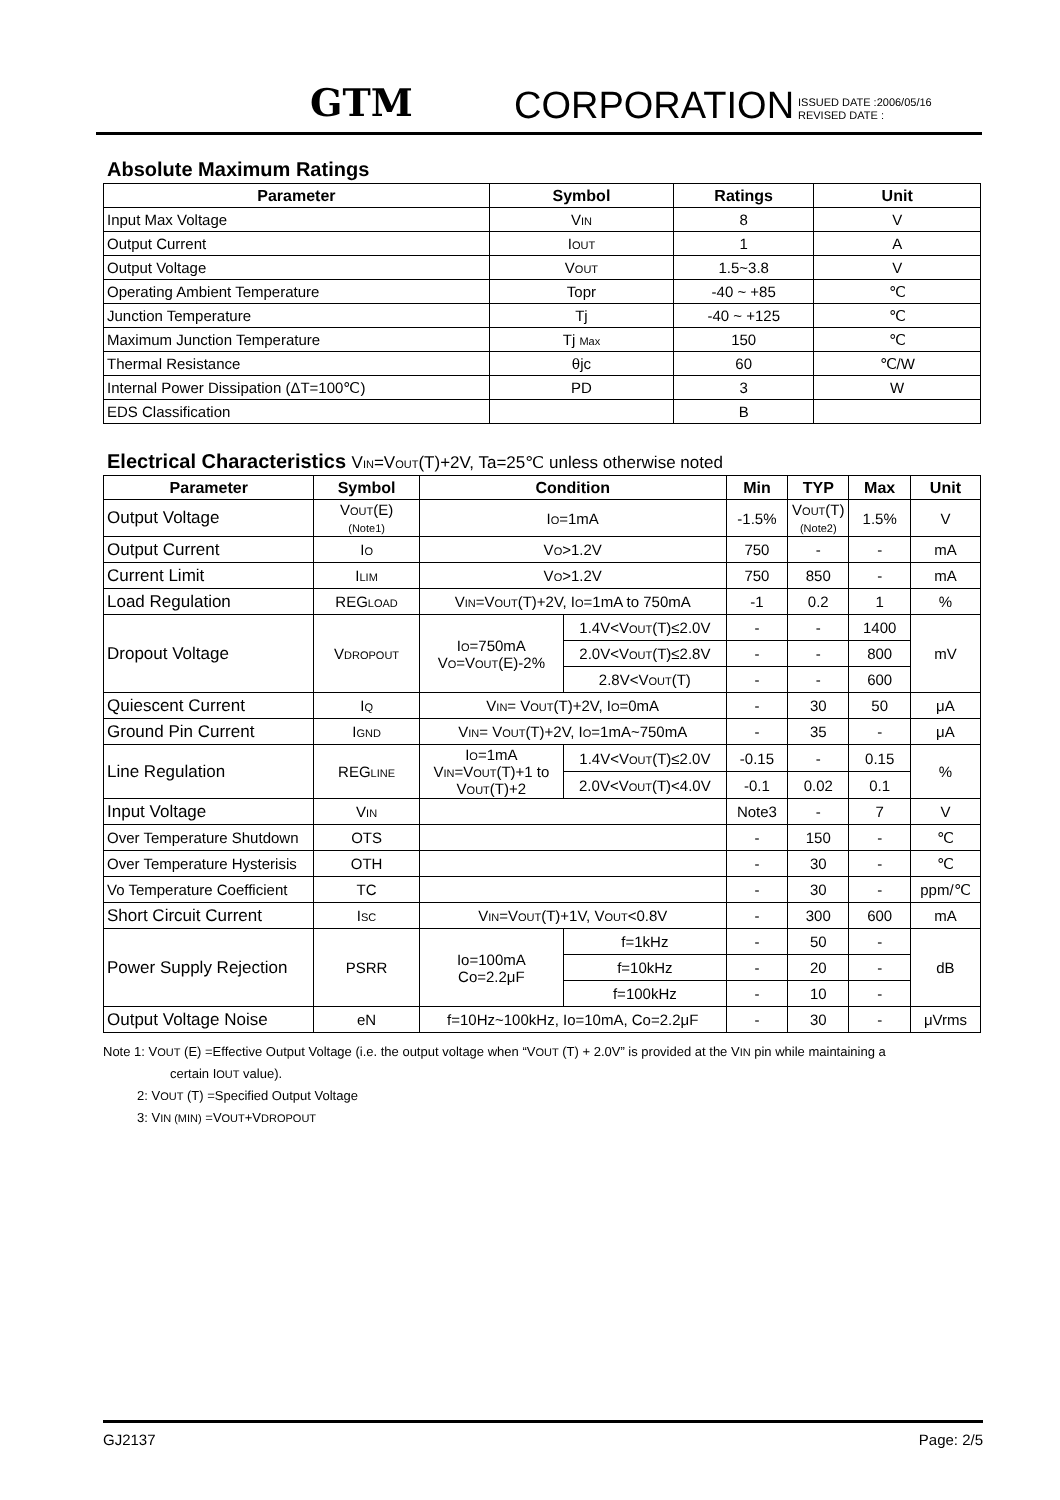GTM CORPORATION
ISSUED DATE :2006/05/16
REVISED DATE :
Absolute Maximum Ratings
| Parameter | Symbol | Ratings | Unit |
| --- | --- | --- | --- |
| Input Max Voltage | V IN | 8 | V |
| Output Current | I OUT | 1 | A |
| Output Voltage | V OUT | 1.5~3.8 | V |
| Operating Ambient Temperature | Topr | -40 ~ +85 | ℃ |
| Junction Temperature | Tj | -40 ~ +125 | ℃ |
| Maximum Junction Temperature | Tj Max | 150 | ℃ |
| Thermal Resistance | θjc | 60 | ℃/W |
| Internal Power Dissipation (ΔT=100℃) | PD | 3 | W |
| EDS Classification | | B | |
Electrical Characteristics VIN=VOUT(T)+2V, Ta=25℃ unless otherwise noted
| Parameter | Symbol | Condition | | Min | TYP | Max | Unit |
| --- | --- | --- | --- | --- | --- | --- | --- |
| Output Voltage | V OUT (E) (Note1) | I O =1mA | | -1.5% | V OUT (T) (Note2) | 1.5% | V |
| Output Current | I O | V O >1.2V | | 750 | - | - | mA |
| Current Limit | I LIM | V O >1.2V | | 750 | 850 | - | mA |
| Load Regulation | REG LOAD | V IN =V OUT (T)+2V, I O =1mA to 750mA | | -1 | 0.2 | 1 | % |
| Dropout Voltage | V DROPOUT | I O =750mA V O =V OUT (E)-2% | 1.4V<V OUT (T)≤2.0V | - | - | 1400 | mV |
| | | | 2.0V<V OUT (T)≤2.8V | - | - | 800 | |
| | | | 2.8V<V OUT (T) | - | - | 600 | |
| Quiescent Current | I Q | V IN = V OUT (T)+2V, I O =0mA | | - | 30 | 50 | μA |
| Ground Pin Current | I GND | V IN = V OUT (T)+2V, I O =1mA~750mA | | - | 35 | - | μA |
| Line Regulation | REG LINE | I O =1mA V IN =V OUT (T)+1 to V OUT (T)+2 | 1.4V<V OUT (T)≤2.0V | -0.15 | - | 0.15 | % |
| | | | 2.0V<V OUT (T)<4.0V | -0.1 | 0.02 | 0.1 | |
| Input Voltage | V IN | | | Note3 | - | 7 | V |
| Over Temperature Shutdown | OTS | | | - | 150 | - | ℃ |
| Over Temperature Hysterisis | OTH | | | - | 30 | - | ℃ |
| Vo Temperature Coefficient | TC | | | - | 30 | - | ppm/℃ |
| Short Circuit Current | I SC | V IN =V OUT (T)+1V, V OUT <0.8V | | - | 300 | 600 | mA |
| Power Supply Rejection | PSRR | Io=100mA Co=2.2μF | f=1kHz | - | 50 | - | dB |
| | | | f=10kHz | - | 20 | - | |
| | | | f=100kHz | - | 10 | - | |
| Output Voltage Noise | eN | f=10Hz~100kHz, Io=10mA, Co=2.2μF | | - | 30 | - | μVrms |
Note 1: VOUT (E) =Effective Output Voltage (i.e. the output voltage when “VOUT (T) + 2.0V” is provided at the VIN pin while maintaining a
certain IOUT value).
2: VOUT (T) =Specified Output Voltage
3: VIN (MIN) =VOUT+VDROPOUT
GJ2137 Page: 2/5